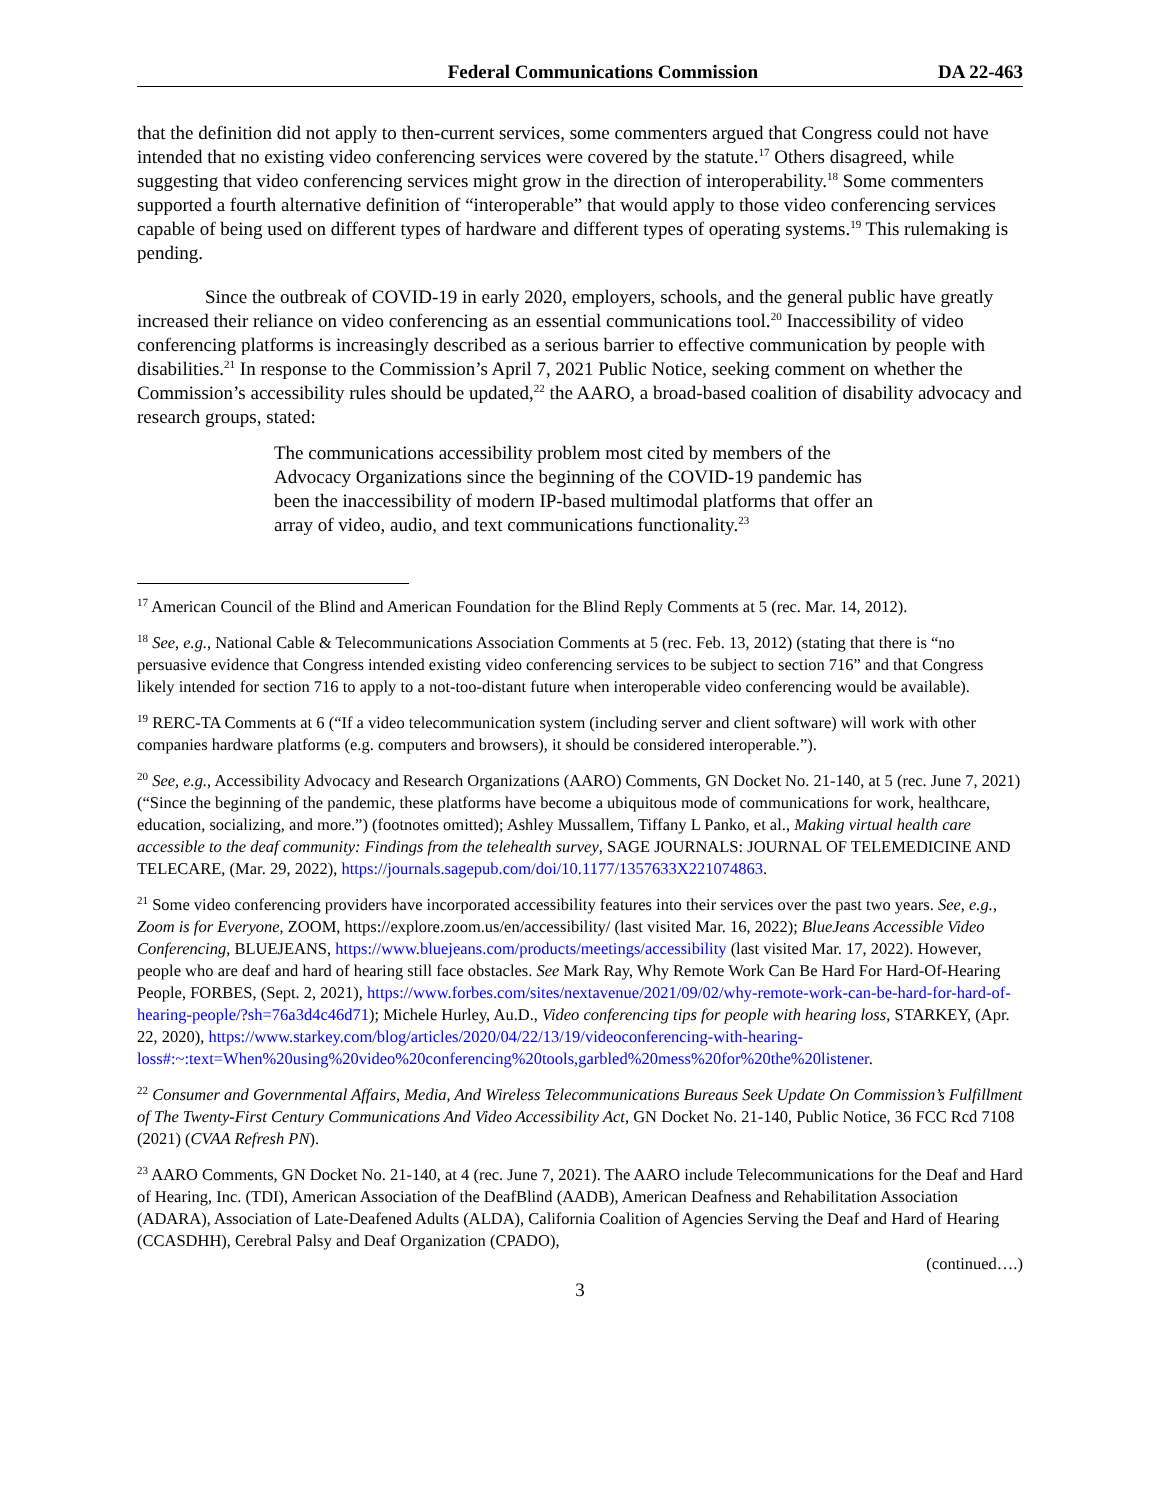Federal Communications Commission DA 22-463
that the definition did not apply to then-current services, some commenters argued that Congress could not have intended that no existing video conferencing services were covered by the statute.<sup>17</sup> Others disagreed, while suggesting that video conferencing services might grow in the direction of interoperability.<sup>18</sup> Some commenters supported a fourth alternative definition of “interoperable” that would apply to those video conferencing services capable of being used on different types of hardware and different types of operating systems.<sup>19</sup> This rulemaking is pending.
Since the outbreak of COVID-19 in early 2020, employers, schools, and the general public have greatly increased their reliance on video conferencing as an essential communications tool.<sup>20</sup> Inaccessibility of video conferencing platforms is increasingly described as a serious barrier to effective communication by people with disabilities.<sup>21</sup> In response to the Commission’s April 7, 2021 Public Notice, seeking comment on whether the Commission’s accessibility rules should be updated,<sup>22</sup> the AARO, a broad-based coalition of disability advocacy and research groups, stated:
The communications accessibility problem most cited by members of the Advocacy Organizations since the beginning of the COVID-19 pandemic has been the inaccessibility of modern IP-based multimodal platforms that offer an array of video, audio, and text communications functionality.<sup>23</sup>
<sup>17</sup> American Council of the Blind and American Foundation for the Blind Reply Comments at 5 (rec. Mar. 14, 2012).
<sup>18</sup> See, e.g., National Cable & Telecommunications Association Comments at 5 (rec. Feb. 13, 2012) (stating that there is “no persuasive evidence that Congress intended existing video conferencing services to be subject to section 716” and that Congress likely intended for section 716 to apply to a not-too-distant future when interoperable video conferencing would be available).
<sup>19</sup> RERC-TA Comments at 6 (“If a video telecommunication system (including server and client software) will work with other companies hardware platforms (e.g. computers and browsers), it should be considered interoperable.”).
<sup>20</sup> See, e.g., Accessibility Advocacy and Research Organizations (AARO) Comments, GN Docket No. 21-140, at 5 (rec. June 7, 2021) (“Since the beginning of the pandemic, these platforms have become a ubiquitous mode of communications for work, healthcare, education, socializing, and more.”) (footnotes omitted); Ashley Mussallem, Tiffany L Panko, et al., Making virtual health care accessible to the deaf community: Findings from the telehealth survey, SAGE JOURNALS: JOURNAL OF TELEMEDICINE AND TELECARE, (Mar. 29, 2022), https://journals.sagepub.com/doi/10.1177/1357633X221074863.
<sup>21</sup> Some video conferencing providers have incorporated accessibility features into their services over the past two years. See, e.g., Zoom is for Everyone, ZOOM, https://explore.zoom.us/en/accessibility/ (last visited Mar. 16, 2022); BlueJeans Accessible Video Conferencing, BLUEJEANS, https://www.bluejeans.com/products/meetings/accessibility (last visited Mar. 17, 2022). However, people who are deaf and hard of hearing still face obstacles. See Mark Ray, Why Remote Work Can Be Hard For Hard-Of-Hearing People, FORBES, (Sept. 2, 2021), https://www.forbes.com/sites/nextavenue/2021/09/02/why-remote-work-can-be-hard-for-hard-of-hearing-people/?sh=76a3d4c46d71); Michele Hurley, Au.D., Video conferencing tips for people with hearing loss, STARKEY, (Apr. 22, 2020), https://www.starkey.com/blog/articles/2020/04/22/13/19/videoconferencing-with-hearing-loss#:~:text=When%20using%20video%20conferencing%20tools,garbled%20mess%20for%20the%20listener.
<sup>22</sup> Consumer and Governmental Affairs, Media, And Wireless Telecommunications Bureaus Seek Update On Commission’s Fulfillment of The Twenty-First Century Communications And Video Accessibility Act, GN Docket No. 21-140, Public Notice, 36 FCC Rcd 7108 (2021) (CVAA Refresh PN).
<sup>23</sup> AARO Comments, GN Docket No. 21-140, at 4 (rec. June 7, 2021). The AARO include Telecommunications for the Deaf and Hard of Hearing, Inc. (TDI), American Association of the DeafBlind (AADB), American Deafness and Rehabilitation Association (ADARA), Association of Late-Deafened Adults (ALDA), California Coalition of Agencies Serving the Deaf and Hard of Hearing (CCASDHH), Cerebral Palsy and Deaf Organization (CPADO),
(continued….)
3